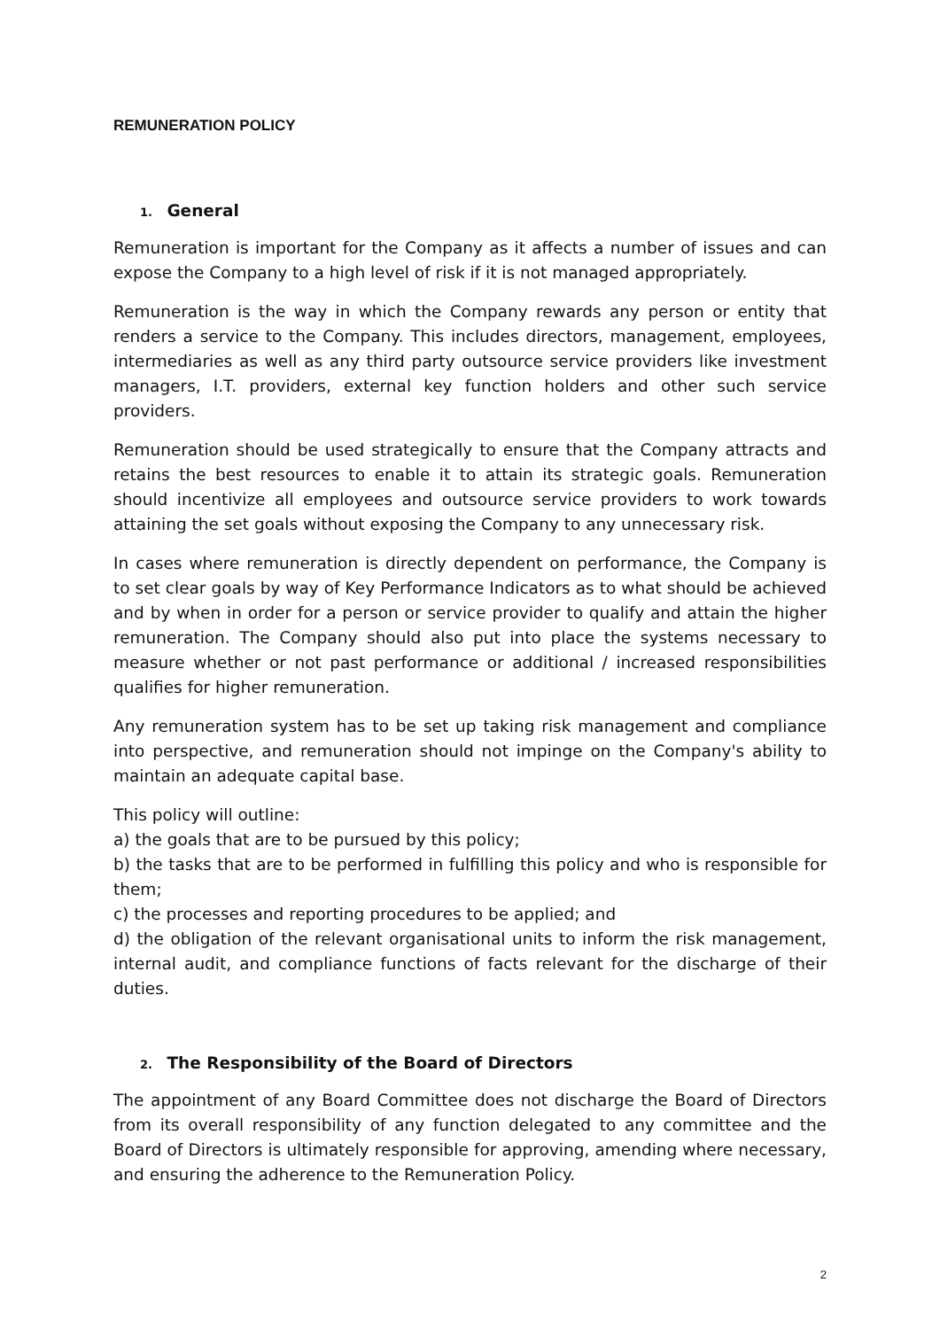REMUNERATION POLICY
1. General
Remuneration is important for the Company as it affects a number of issues and can expose the Company to a high level of risk if it is not managed appropriately.
Remuneration is the way in which the Company rewards any person or entity that renders a service to the Company. This includes directors, management, employees, intermediaries as well as any third party outsource service providers like investment managers, I.T. providers, external key function holders and other such service providers.
Remuneration should be used strategically to ensure that the Company attracts and retains the best resources to enable it to attain its strategic goals. Remuneration should incentivize all employees and outsource service providers to work towards attaining the set goals without exposing the Company to any unnecessary risk.
In cases where remuneration is directly dependent on performance, the Company is to set clear goals by way of Key Performance Indicators as to what should be achieved and by when in order for a person or service provider to qualify and attain the higher remuneration. The Company should also put into place the systems necessary to measure whether or not past performance or additional / increased responsibilities qualifies for higher remuneration.
Any remuneration system has to be set up taking risk management and compliance into perspective, and remuneration should not impinge on the Company's ability to maintain an adequate capital base.
This policy will outline:
a) the goals that are to be pursued by this policy;
b) the tasks that are to be performed in fulfilling this policy and who is responsible for them;
c) the processes and reporting procedures to be applied; and
d) the obligation of the relevant organisational units to inform the risk management, internal audit, and compliance functions of facts relevant for the discharge of their duties.
2. The Responsibility of the Board of Directors
The appointment of any Board Committee does not discharge the Board of Directors from its overall responsibility of any function delegated to any committee and the Board of Directors is ultimately responsible for approving, amending where necessary, and ensuring the adherence to the Remuneration Policy.
2